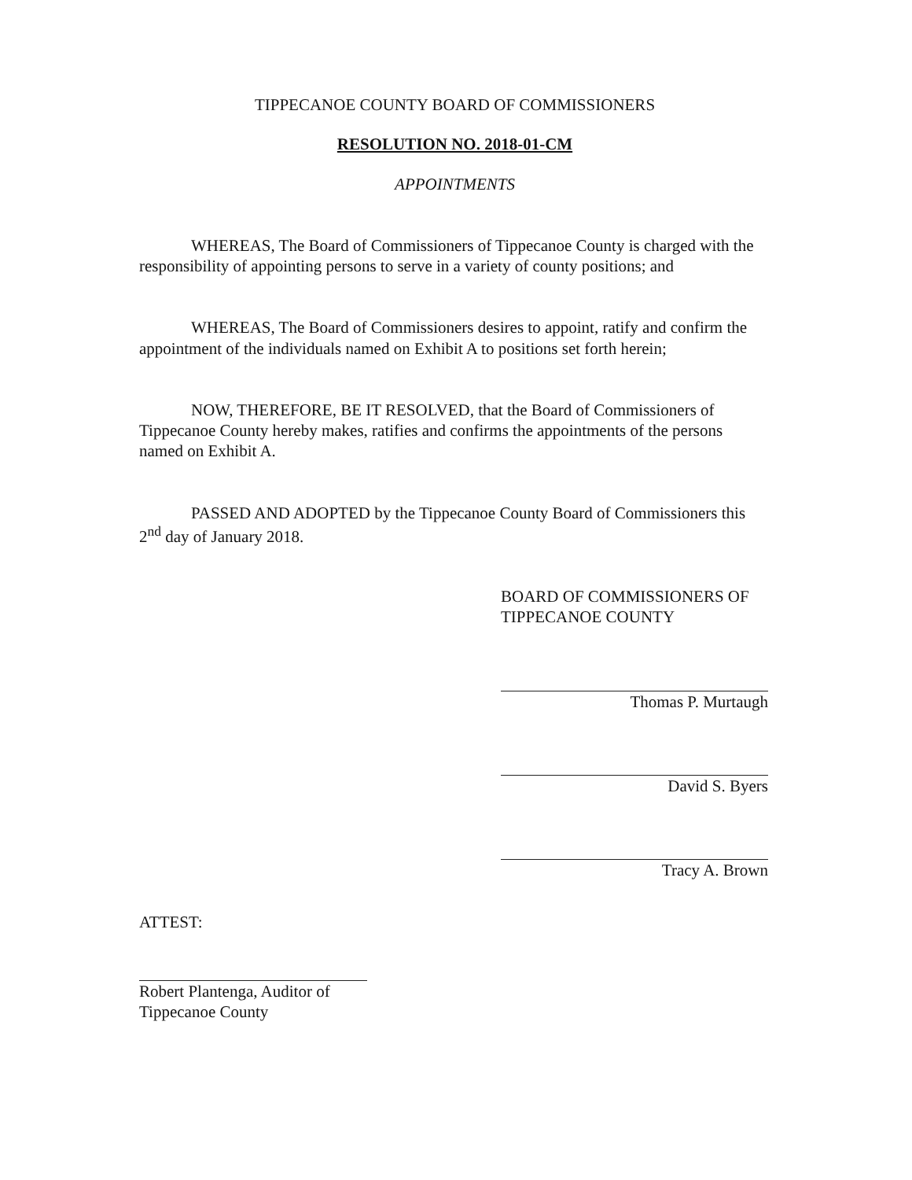TIPPECANOE COUNTY BOARD OF COMMISSIONERS
RESOLUTION NO. 2018-01-CM
APPOINTMENTS
WHEREAS, The Board of Commissioners of Tippecanoe County is charged with the responsibility of appointing persons to serve in a variety of county positions; and
WHEREAS, The Board of Commissioners desires to appoint, ratify and confirm the appointment of the individuals named on Exhibit A to positions set forth herein;
NOW, THEREFORE, BE IT RESOLVED, that the Board of Commissioners of Tippecanoe County hereby makes, ratifies and confirms the appointments of the persons named on Exhibit A.
PASSED AND ADOPTED by the Tippecanoe County Board of Commissioners this 2<sup>nd</sup> day of January 2018.
BOARD OF COMMISSIONERS OF
TIPPECANOE COUNTY
Thomas P. Murtaugh
David S. Byers
Tracy A. Brown
ATTEST:
Robert Plantenga, Auditor of
Tippecanoe County